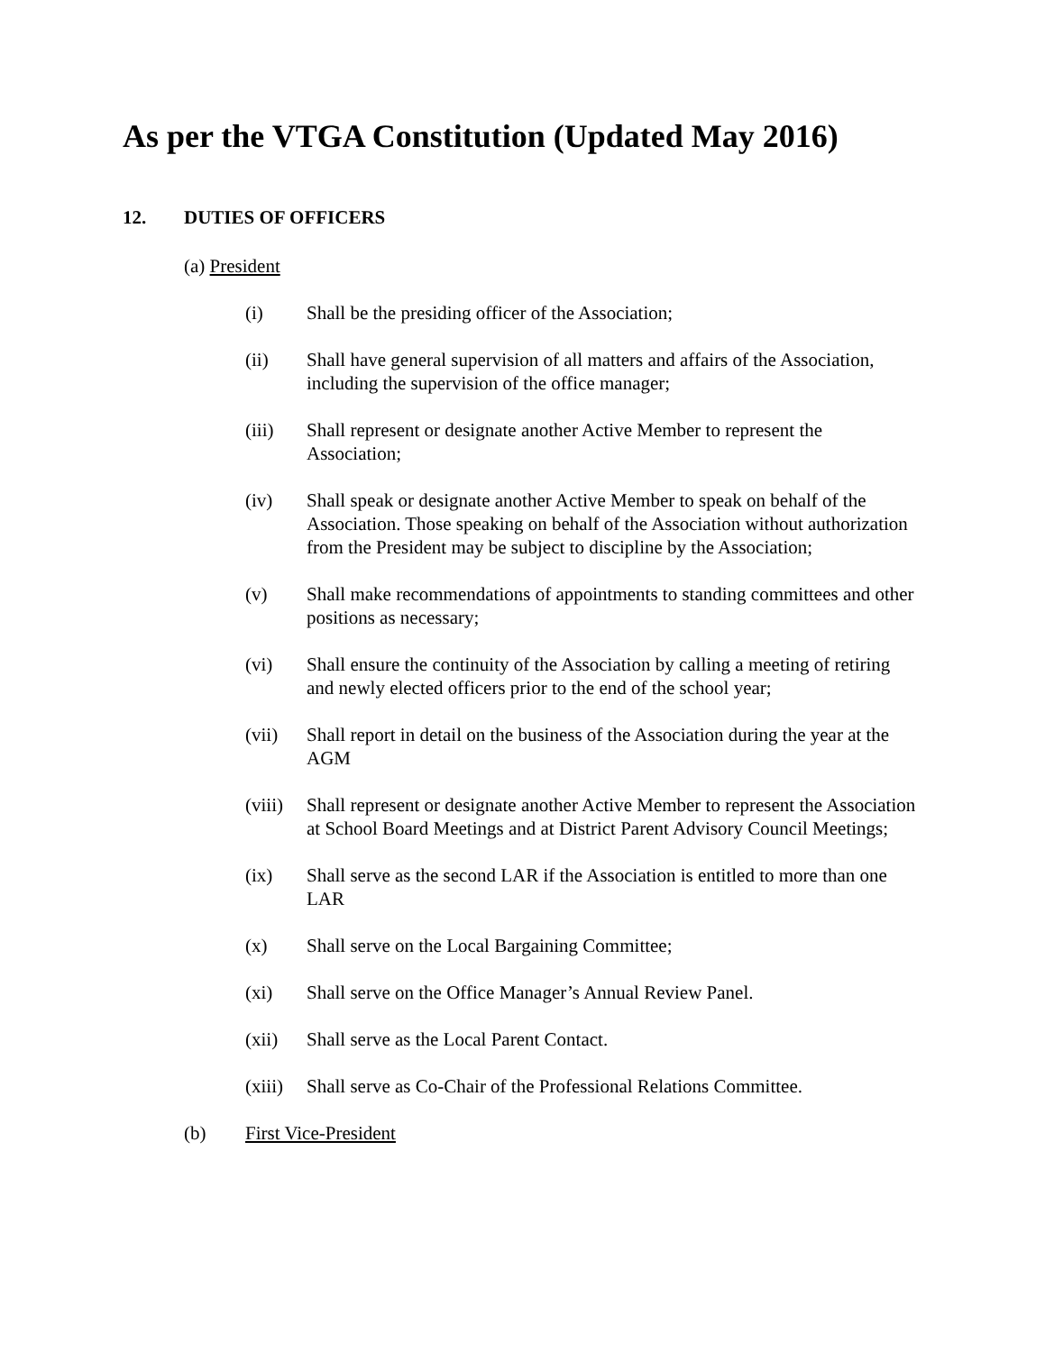As per the VTGA Constitution (Updated May 2016)
12. DUTIES OF OFFICERS
(a) President
(i) Shall be the presiding officer of the Association;
(ii) Shall have general supervision of all matters and affairs of the Association, including the supervision of the office manager;
(iii) Shall represent or designate another Active Member to represent the Association;
(iv) Shall speak or designate another Active Member to speak on behalf of the Association. Those speaking on behalf of the Association without authorization from the President may be subject to discipline by the Association;
(v) Shall make recommendations of appointments to standing committees and other positions as necessary;
(vi) Shall ensure the continuity of the Association by calling a meeting of retiring and newly elected officers prior to the end of the school year;
(vii) Shall report in detail on the business of the Association during the year at the AGM
(viii) Shall represent or designate another Active Member to represent the Association at School Board Meetings and at District Parent Advisory Council Meetings;
(ix) Shall serve as the second LAR if the Association is entitled to more than one LAR
(x) Shall serve on the Local Bargaining Committee;
(xi) Shall serve on the Office Manager’s Annual Review Panel.
(xii) Shall serve as the Local Parent Contact.
(xiii) Shall serve as Co-Chair of the Professional Relations Committee.
(b) First Vice-President